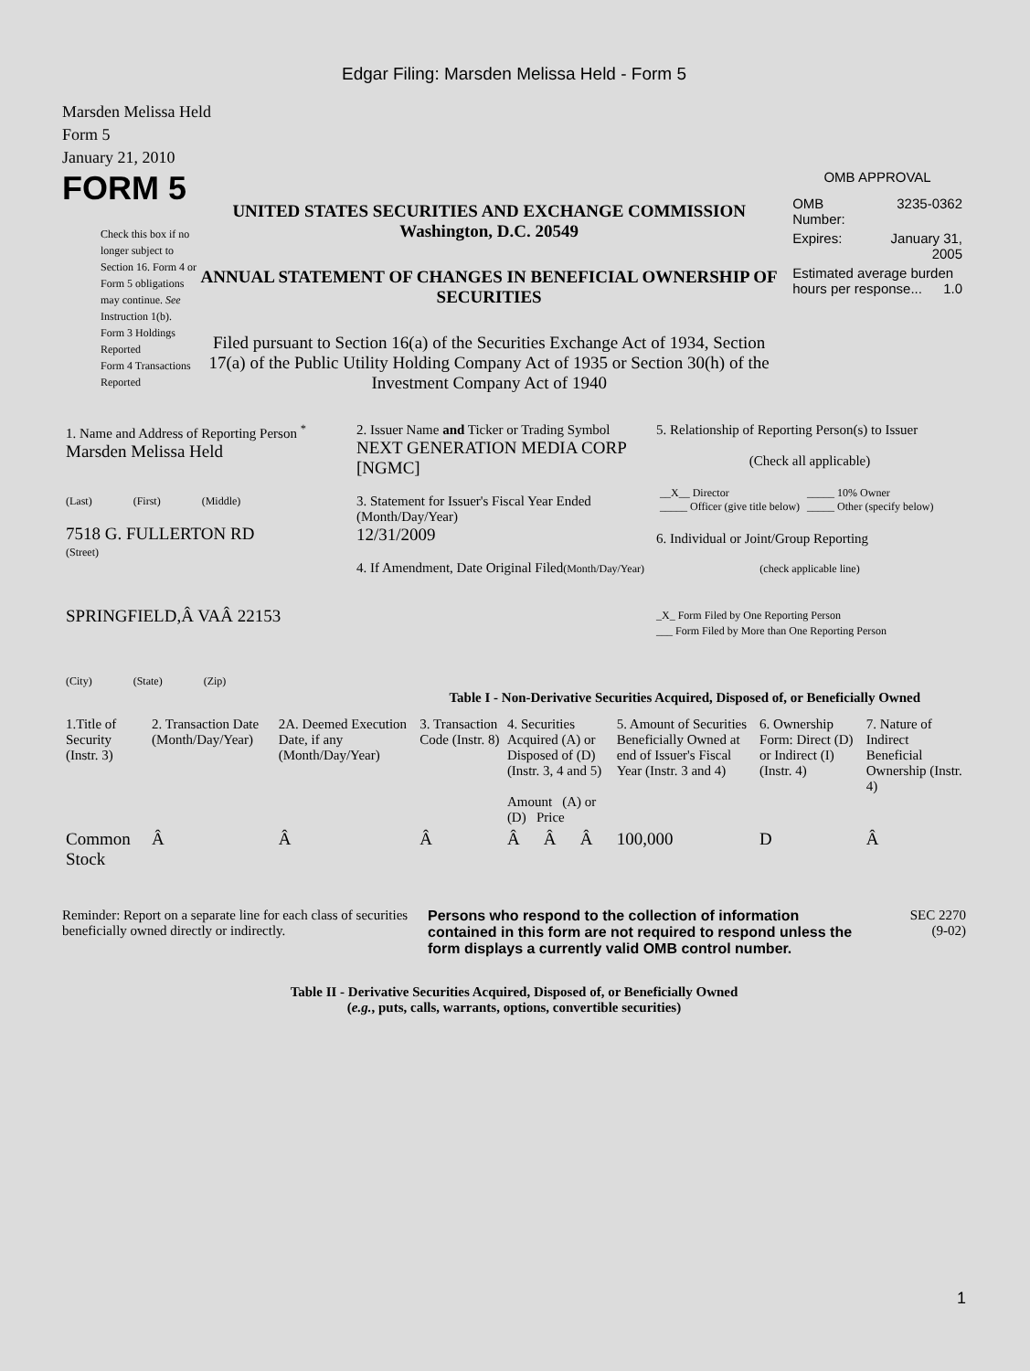Edgar Filing: Marsden Melissa Held - Form 5
Marsden Melissa Held
Form 5
January 21, 2010
FORM 5
Check this box if no longer subject to Section 16. Form 4 or Form 5 obligations may continue. See Instruction 1(b).
Form 3 Holdings Reported
Form 4 Transactions Reported
UNITED STATES SECURITIES AND EXCHANGE COMMISSION
Washington, D.C. 20549
ANNUAL STATEMENT OF CHANGES IN BENEFICIAL OWNERSHIP OF SECURITIES
Filed pursuant to Section 16(a) of the Securities Exchange Act of 1934, Section 17(a) of the Public Utility Holding Company Act of 1935 or Section 30(h) of the Investment Company Act of 1940
OMB APPROVAL
| OMB Number: | 3235-0362 |
| Expires: | January 31, 2005 |
| Estimated average burden hours per response... 1.0 | |
| 1. Name and Address of Reporting Person <sup>*</sup> Marsden Melissa Held (Last) (First) (Middle) 7518 G. FULLERTON RD (Street) SPRINGFIELD,Â VAÂ 22153 (City) (State) (Zip) | 2. Issuer Name and Ticker or Trading Symbol NEXT GENERATION MEDIA CORP [NGMC] 3. Statement for Issuer's Fiscal Year Ended (Month/Day/Year) 12/31/2009 4. If Amendment, Date Original Filed (Month/Day/Year) | 5. Relationship of Reporting Person(s) to Issuer (Check all applicable) / __X__ Director _____ Officer (give title below) / _____ 10% Owner _____ Other (specify below) / 6. Individual or Joint/Group Reporting (check applicable line) _X_ Form Filed by One Reporting Person ___ Form Filed by More than One Reporting Person |
Table I - Non-Derivative Securities Acquired, Disposed of, or Beneficially Owned
| 1.Title of Security (Instr. 3) | 2. Transaction Date (Month/Day/Year) | 2A. Deemed Execution Date, if any (Month/Day/Year) | 3. Transaction Code (Instr. 8) | 4. Securities Acquired (A) or Disposed of (D) (Instr. 3, 4 and 5) Amount (A) or (D) Price | | | 5. Amount of Securities Beneficially Owned at end of Issuer's Fiscal Year (Instr. 3 and 4) | 6. Ownership Form: Direct (D) or Indirect (I) (Instr. 4) | 7. Nature of Indirect Beneficial Ownership (Instr. 4) |
| --- | --- | --- | --- | --- | --- | --- | --- | --- | --- |
| Common Stock | Â | Â | Â | Â | Â | Â | 100,000 | D | Â |
Reminder: Report on a separate line for each class of securities beneficially owned directly or indirectly.
Persons who respond to the collection of information contained in this form are not required to respond unless the form displays a currently valid OMB control number.
SEC 2270
(9-02)
Table II - Derivative Securities Acquired, Disposed of, or Beneficially Owned
(e.g., puts, calls, warrants, options, convertible securities)
1